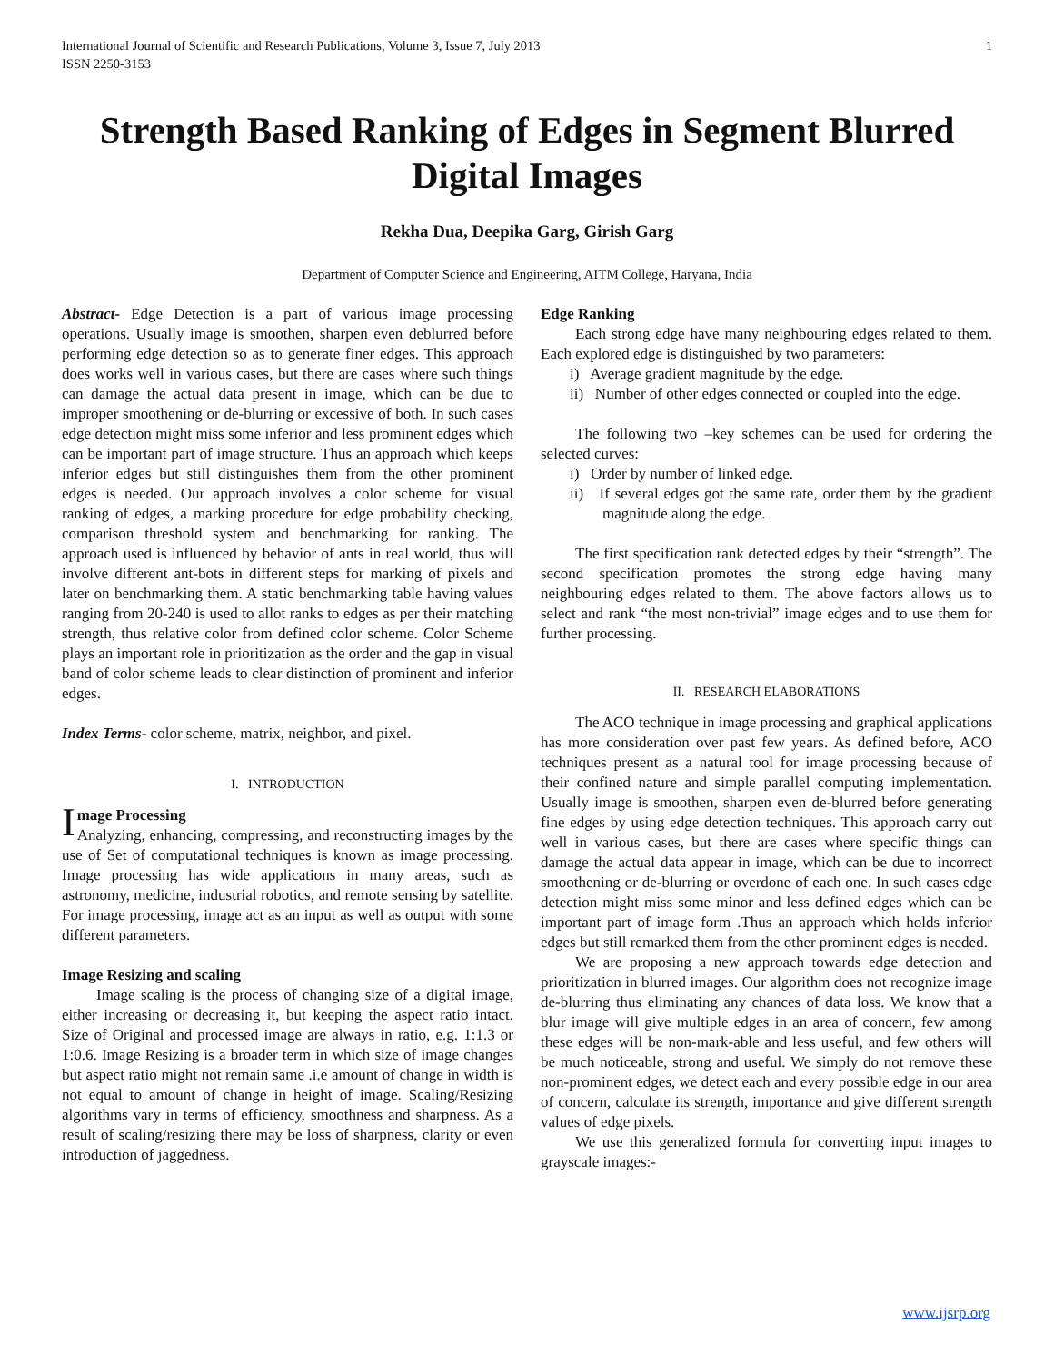International Journal of Scientific and Research Publications, Volume 3, Issue 7, July 2013
ISSN 2250-3153 1
Strength Based Ranking of Edges in Segment Blurred Digital Images
Rekha Dua, Deepika Garg, Girish Garg
Department of Computer Science and Engineering, AITM College, Haryana, India
Abstract- Edge Detection is a part of various image processing operations. Usually image is smoothen, sharpen even deblurred before performing edge detection so as to generate finer edges. This approach does works well in various cases, but there are cases where such things can damage the actual data present in image, which can be due to improper smoothening or de-blurring or excessive of both. In such cases edge detection might miss some inferior and less prominent edges which can be important part of image structure. Thus an approach which keeps inferior edges but still distinguishes them from the other prominent edges is needed. Our approach involves a color scheme for visual ranking of edges, a marking procedure for edge probability checking, comparison threshold system and benchmarking for ranking. The approach used is influenced by behavior of ants in real world, thus will involve different ant-bots in different steps for marking of pixels and later on benchmarking them. A static benchmarking table having values ranging from 20-240 is used to allot ranks to edges as per their matching strength, thus relative color from defined color scheme. Color Scheme plays an important role in prioritization as the order and the gap in visual band of color scheme leads to clear distinction of prominent and inferior edges.
Index Terms- color scheme, matrix, neighbor, and pixel.
I. INTRODUCTION
Image Processing
Analyzing, enhancing, compressing, and reconstructing images by the use of Set of computational techniques is known as image processing. Image processing has wide applications in many areas, such as astronomy, medicine, industrial robotics, and remote sensing by satellite. For image processing, image act as an input as well as output with some different parameters.
Image Resizing and scaling
Image scaling is the process of changing size of a digital image, either increasing or decreasing it, but keeping the aspect ratio intact. Size of Original and processed image are always in ratio, e.g. 1:1.3 or 1:0.6. Image Resizing is a broader term in which size of image changes but aspect ratio might not remain same .i.e amount of change in width is not equal to amount of change in height of image. Scaling/Resizing algorithms vary in terms of efficiency, smoothness and sharpness. As a result of scaling/resizing there may be loss of sharpness, clarity or even introduction of jaggedness.
Edge Ranking
Each strong edge have many neighbouring edges related to them. Each explored edge is distinguished by two parameters:
i) Average gradient magnitude by the edge.
ii) Number of other edges connected or coupled into the edge.
The following two –key schemes can be used for ordering the selected curves:
i) Order by number of linked edge.
ii) If several edges got the same rate, order them by the gradient magnitude along the edge.
The first specification rank detected edges by their “strength”. The second specification promotes the strong edge having many neighbouring edges related to them. The above factors allows us to select and rank “the most non-trivial” image edges and to use them for further processing.
II. RESEARCH ELABORATIONS
The ACO technique in image processing and graphical applications has more consideration over past few years. As defined before, ACO techniques present as a natural tool for image processing because of their confined nature and simple parallel computing implementation. Usually image is smoothen, sharpen even de-blurred before generating fine edges by using edge detection techniques. This approach carry out well in various cases, but there are cases where specific things can damage the actual data appear in image, which can be due to incorrect smoothening or de-blurring or overdone of each one. In such cases edge detection might miss some minor and less defined edges which can be important part of image form .Thus an approach which holds inferior edges but still remarked them from the other prominent edges is needed.
We are proposing a new approach towards edge detection and prioritization in blurred images. Our algorithm does not recognize image de-blurring thus eliminating any chances of data loss. We know that a blur image will give multiple edges in an area of concern, few among these edges will be non-mark-able and less useful, and few others will be much noticeable, strong and useful. We simply do not remove these non-prominent edges, we detect each and every possible edge in our area of concern, calculate its strength, importance and give different strength values of edge pixels.
We use this generalized formula for converting input images to grayscale images:-
www.ijsrp.org